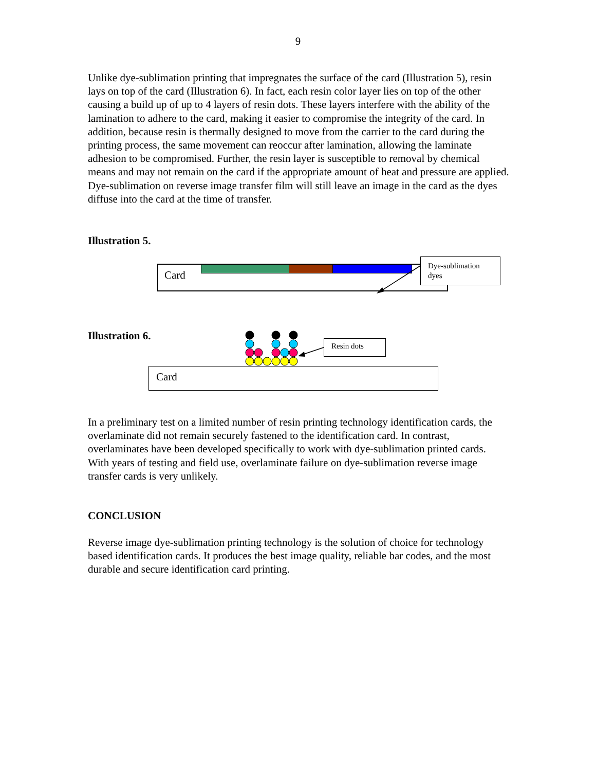9
Unlike dye-sublimation printing that impregnates the surface of the card (Illustration 5), resin lays on top of the card (Illustration 6). In fact, each resin color layer lies on top of the other causing a build up of up to 4 layers of resin dots. These layers interfere with the ability of the lamination to adhere to the card, making it easier to compromise the integrity of the card. In addition, because resin is thermally designed to move from the carrier to the card during the printing process, the same movement can reoccur after lamination, allowing the laminate adhesion to be compromised. Further, the resin layer is susceptible to removal by chemical means and may not remain on the card if the appropriate amount of heat and pressure are applied. Dye-sublimation on reverse image transfer film will still leave an image in the card as the dyes diffuse into the card at the time of transfer.
Illustration 5.
Card
Dye-sublimation
dyes
Illustration 6.
Resin dots
Card
In a preliminary test on a limited number of resin printing technology identification cards, the overlaminate did not remain securely fastened to the identification card. In contrast, overlaminates have been developed specifically to work with dye-sublimation printed cards. With years of testing and field use, overlaminate failure on dye-sublimation reverse image transfer cards is very unlikely.
CONCLUSION
Reverse image dye-sublimation printing technology is the solution of choice for technology based identification cards. It produces the best image quality, reliable bar codes, and the most durable and secure identification card printing.